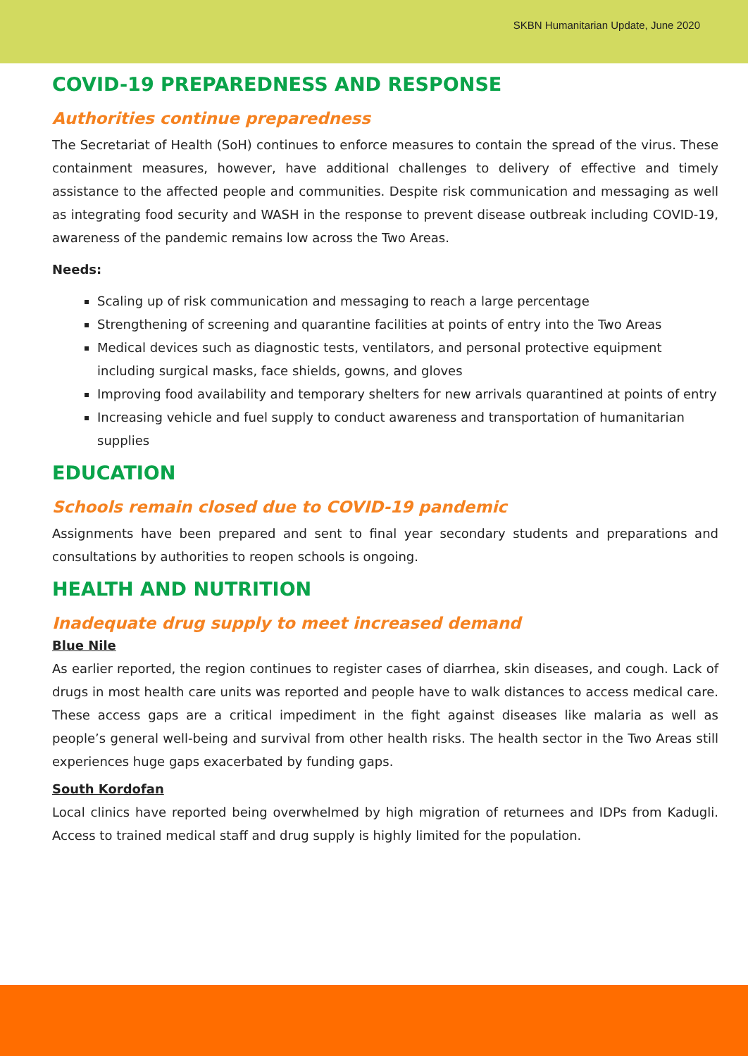SKBN Humanitarian Update, June 2020
COVID-19 PREPAREDNESS AND RESPONSE
Authorities continue preparedness
The Secretariat of Health (SoH) continues to enforce measures to contain the spread of the virus. These containment measures, however, have additional challenges to delivery of effective and timely assistance to the affected people and communities. Despite risk communication and messaging as well as integrating food security and WASH in the response to prevent disease outbreak including COVID-19, awareness of the pandemic remains low across the Two Areas.
Needs:
Scaling up of risk communication and messaging to reach a large percentage
Strengthening of screening and quarantine facilities at points of entry into the Two Areas
Medical devices such as diagnostic tests, ventilators, and personal protective equipment including surgical masks, face shields, gowns, and gloves
Improving food availability and temporary shelters for new arrivals quarantined at points of entry
Increasing vehicle and fuel supply to conduct awareness and transportation of humanitarian supplies
EDUCATION
Schools remain closed due to COVID-19 pandemic
Assignments have been prepared and sent to final year secondary students and preparations and consultations by authorities to reopen schools is ongoing.
HEALTH AND NUTRITION
Inadequate drug supply to meet increased demand
Blue Nile
As earlier reported, the region continues to register cases of diarrhea, skin diseases, and cough. Lack of drugs in most health care units was reported and people have to walk distances to access medical care. These access gaps are a critical impediment in the fight against diseases like malaria as well as people’s general well-being and survival from other health risks. The health sector in the Two Areas still experiences huge gaps exacerbated by funding gaps.
South Kordofan
Local clinics have reported being overwhelmed by high migration of returnees and IDPs from Kadugli. Access to trained medical staff and drug supply is highly limited for the population.